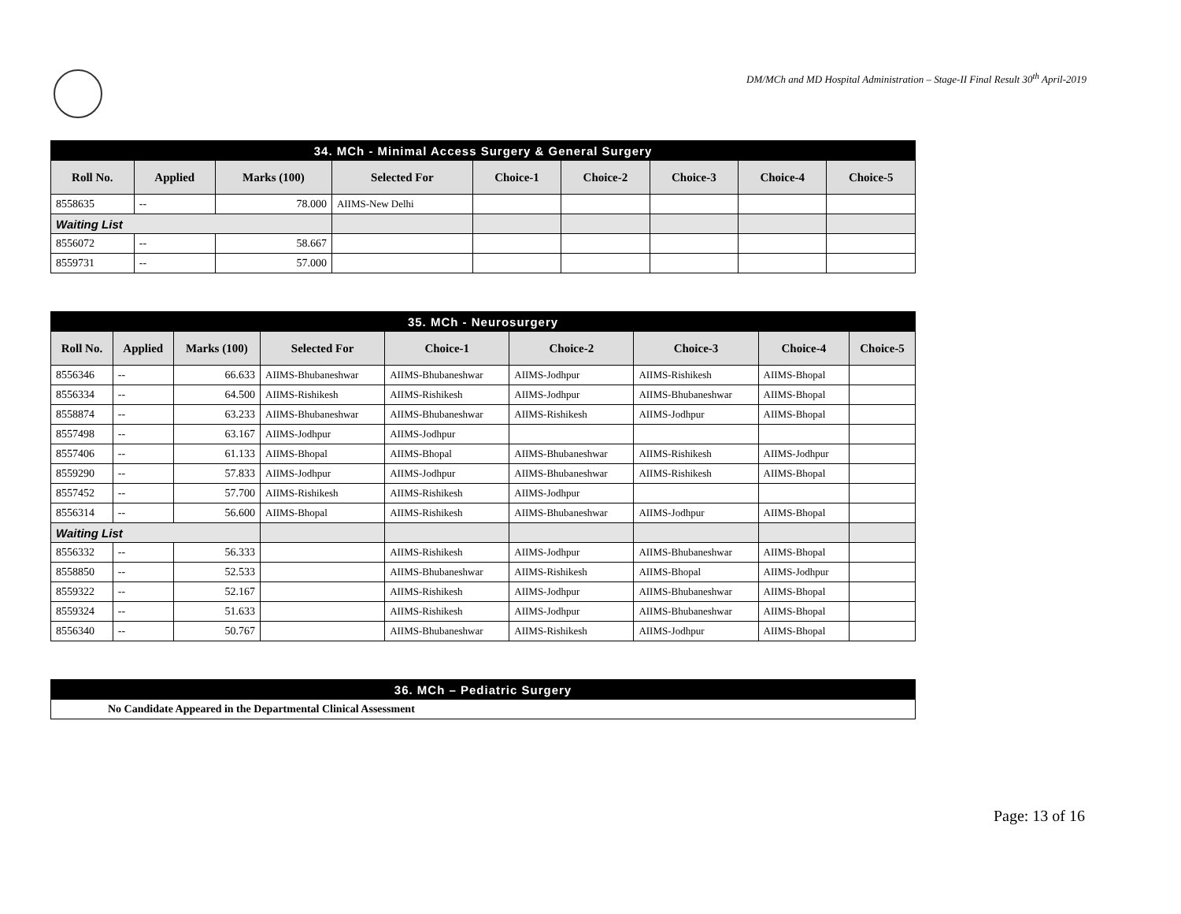DM/MCh and MD Hospital Administration – Stage-II Final Result 30<sup>th</sup> April-2019
| 34. MCh - Minimal Access Surgery & General Surgery | | | | | | | | |
| Roll No. | Applied | Marks (100) | Selected For | Choice-1 | Choice-2 | Choice-3 | Choice-4 | Choice-5 |
| 8558635 | -- | 78.000 | AIIMS-New Delhi | | | | | |
| Waiting List | | | | | | | | |
| 8556072 | -- | 58.667 | | | | | | |
| 8559731 | -- | 57.000 | | | | | | |
| 35. MCh - Neurosurgery | | | | | | | | |
| Roll No. | Applied | Marks (100) | Selected For | Choice-1 | Choice-2 | Choice-3 | Choice-4 | Choice-5 |
| 8556346 | -- | 66.633 | AIIMS-Bhubaneshwar | AIIMS-Bhubaneshwar | AIIMS-Jodhpur | AIIMS-Rishikesh | AIIMS-Bhopal | |
| 8556334 | -- | 64.500 | AIIMS-Rishikesh | AIIMS-Rishikesh | AIIMS-Jodhpur | AIIMS-Bhubaneshwar | AIIMS-Bhopal | |
| 8558874 | -- | 63.233 | AIIMS-Bhubaneshwar | AIIMS-Bhubaneshwar | AIIMS-Rishikesh | AIIMS-Jodhpur | AIIMS-Bhopal | |
| 8557498 | -- | 63.167 | AIIMS-Jodhpur | AIIMS-Jodhpur | | | | |
| 8557406 | -- | 61.133 | AIIMS-Bhopal | AIIMS-Bhopal | AIIMS-Bhubaneshwar | AIIMS-Rishikesh | AIIMS-Jodhpur | |
| 8559290 | -- | 57.833 | AIIMS-Jodhpur | AIIMS-Jodhpur | AIIMS-Bhubaneshwar | AIIMS-Rishikesh | AIIMS-Bhopal | |
| 8557452 | -- | 57.700 | AIIMS-Rishikesh | AIIMS-Rishikesh | AIIMS-Jodhpur | | | |
| 8556314 | -- | 56.600 | AIIMS-Bhopal | AIIMS-Rishikesh | AIIMS-Bhubaneshwar | AIIMS-Jodhpur | AIIMS-Bhopal | |
| Waiting List | | | | | | | | |
| 8556332 | -- | 56.333 | | AIIMS-Rishikesh | AIIMS-Jodhpur | AIIMS-Bhubaneshwar | AIIMS-Bhopal | |
| 8558850 | -- | 52.533 | | AIIMS-Bhubaneshwar | AIIMS-Rishikesh | AIIMS-Bhopal | AIIMS-Jodhpur | |
| 8559322 | -- | 52.167 | | AIIMS-Rishikesh | AIIMS-Jodhpur | AIIMS-Bhubaneshwar | AIIMS-Bhopal | |
| 8559324 | -- | 51.633 | | AIIMS-Rishikesh | AIIMS-Jodhpur | AIIMS-Bhubaneshwar | AIIMS-Bhopal | |
| 8556340 | -- | 50.767 | | AIIMS-Bhubaneshwar | AIIMS-Rishikesh | AIIMS-Jodhpur | AIIMS-Bhopal | |
| 36. MCh – Pediatric Surgery |
| No Candidate Appeared in the Departmental Clinical Assessment |
Page: 13 of 16